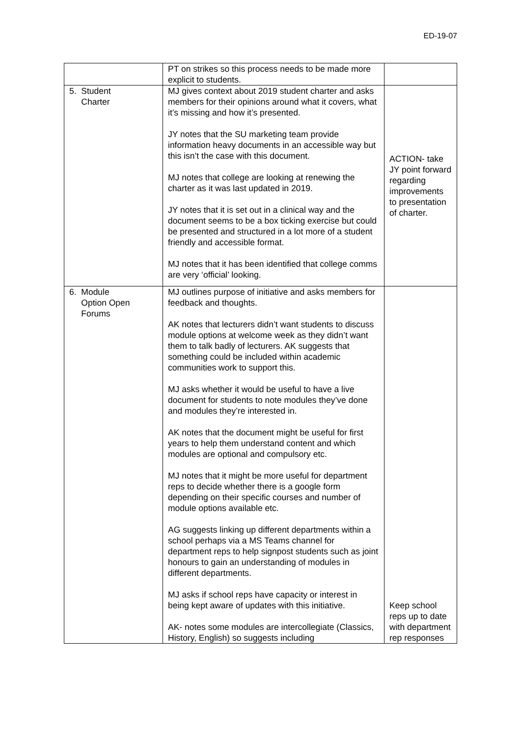ED-19-07
| | PT on strikes so this process needs to be made more explicit to students. | |
| 5. Student Charter | MJ gives context about 2019 student charter and asks members for their opinions around what it covers, what it’s missing and how it’s presented. JY notes that the SU marketing team provide information heavy documents in an accessible way but this isn’t the case with this document. MJ notes that college are looking at renewing the charter as it was last updated in 2019. JY notes that it is set out in a clinical way and the document seems to be a box ticking exercise but could be presented and structured in a lot more of a student friendly and accessible format. MJ notes that it has been identified that college comms are very ‘official’ looking. | ACTION- take JY point forward regarding improvements to presentation of charter. |
| 6. Module Option Open Forums | MJ outlines purpose of initiative and asks members for feedback and thoughts. AK notes that lecturers didn’t want students to discuss module options at welcome week as they didn’t want them to talk badly of lecturers. AK suggests that something could be included within academic communities work to support this. MJ asks whether it would be useful to have a live document for students to note modules they’ve done and modules they’re interested in. AK notes that the document might be useful for first years to help them understand content and which modules are optional and compulsory etc. MJ notes that it might be more useful for department reps to decide whether there is a google form depending on their specific courses and number of module options available etc. AG suggests linking up different departments within a school perhaps via a MS Teams channel for department reps to help signpost students such as joint honours to gain an understanding of modules in different departments. MJ asks if school reps have capacity or interest in being kept aware of updates with this initiative. AK- notes some modules are intercollegiate (Classics, History, English) so suggests including | Keep school reps up to date with department rep responses |